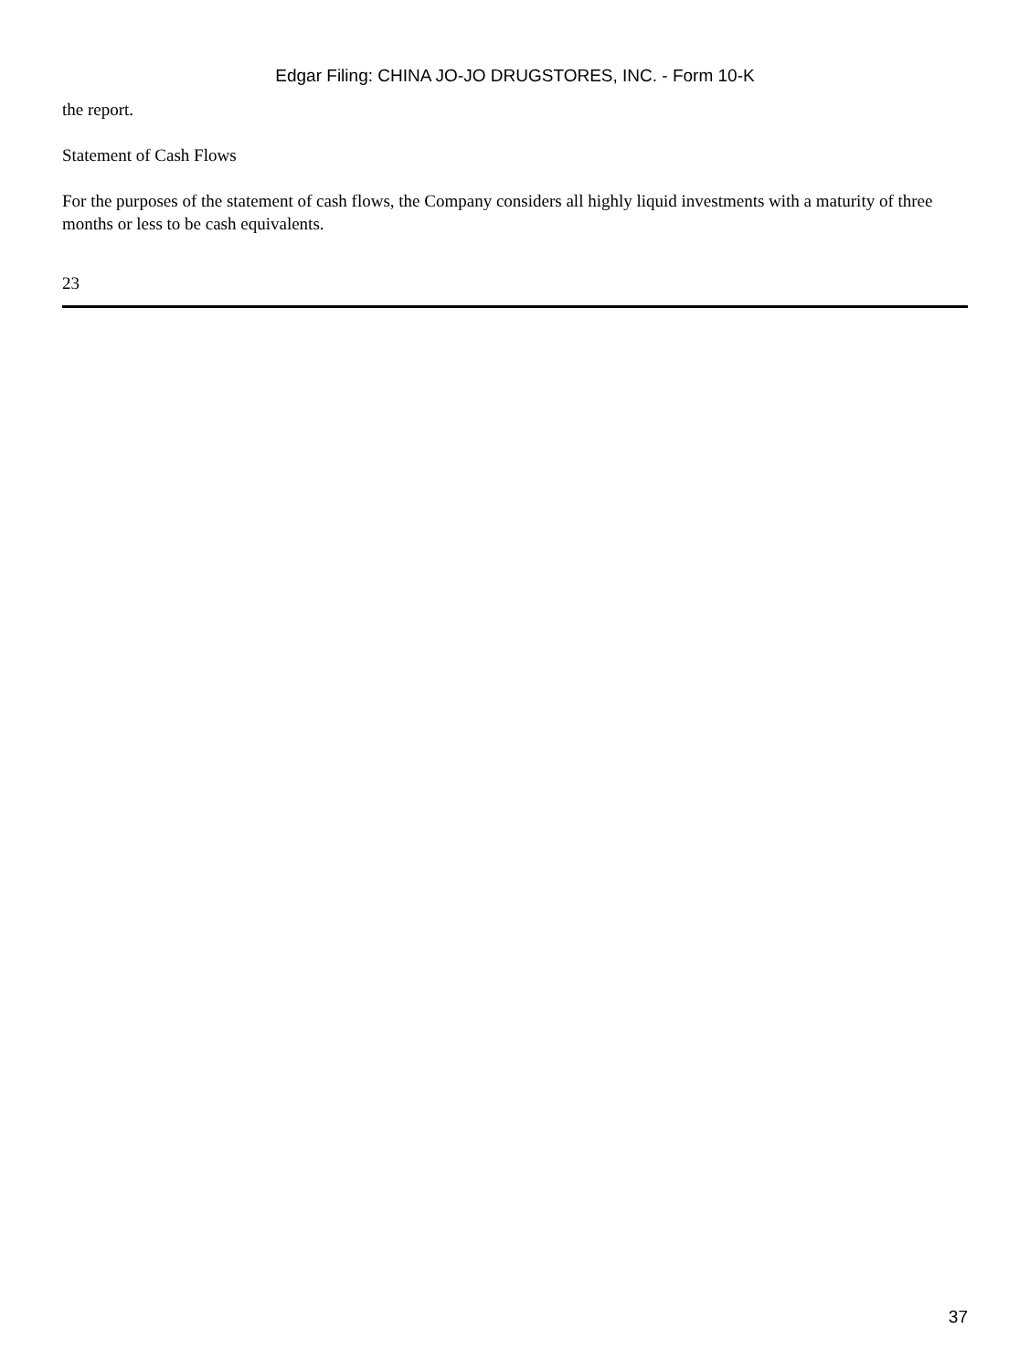Edgar Filing: CHINA JO-JO DRUGSTORES, INC. - Form 10-K
the report.
Statement of Cash Flows
For the purposes of the statement of cash flows, the Company considers all highly liquid investments with a maturity of three months or less to be cash equivalents.
23
37